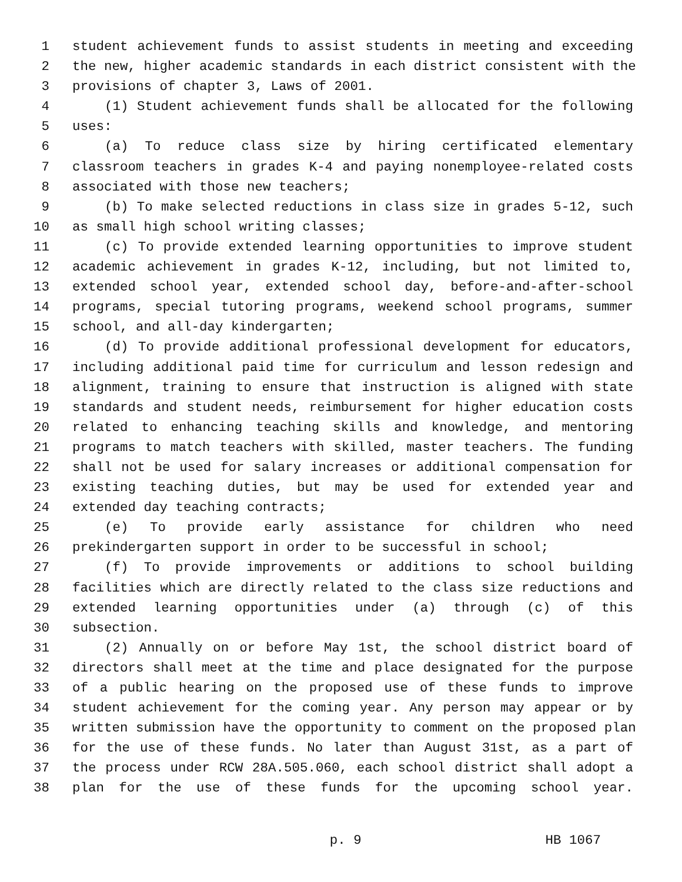1 student achievement funds to assist students in meeting and exceeding
2 the new, higher academic standards in each district consistent with the
3 provisions of chapter 3, Laws of 2001.
4 (1) Student achievement funds shall be allocated for the following
5 uses:
6 (a) To reduce class size by hiring certificated elementary
7 classroom teachers in grades K-4 and paying nonemployee-related costs
8 associated with those new teachers;
9 (b) To make selected reductions in class size in grades 5-12, such
10 as small high school writing classes;
11 (c) To provide extended learning opportunities to improve student
12 academic achievement in grades K-12, including, but not limited to,
13 extended school year, extended school day, before-and-after-school
14 programs, special tutoring programs, weekend school programs, summer
15 school, and all-day kindergarten;
16 (d) To provide additional professional development for educators,
17 including additional paid time for curriculum and lesson redesign and
18 alignment, training to ensure that instruction is aligned with state
19 standards and student needs, reimbursement for higher education costs
20 related to enhancing teaching skills and knowledge, and mentoring
21 programs to match teachers with skilled, master teachers. The funding
22 shall not be used for salary increases or additional compensation for
23 existing teaching duties, but may be used for extended year and
24 extended day teaching contracts;
25 (e) To provide early assistance for children who need
26 prekindergarten support in order to be successful in school;
27 (f) To provide improvements or additions to school building
28 facilities which are directly related to the class size reductions and
29 extended learning opportunities under (a) through (c) of this
30 subsection.
31 (2) Annually on or before May 1st, the school district board of
32 directors shall meet at the time and place designated for the purpose
33 of a public hearing on the proposed use of these funds to improve
34 student achievement for the coming year. Any person may appear or by
35 written submission have the opportunity to comment on the proposed plan
36 for the use of these funds. No later than August 31st, as a part of
37 the process under RCW 28A.505.060, each school district shall adopt a
38 plan for the use of these funds for the upcoming school year.
p. 9 HB 1067